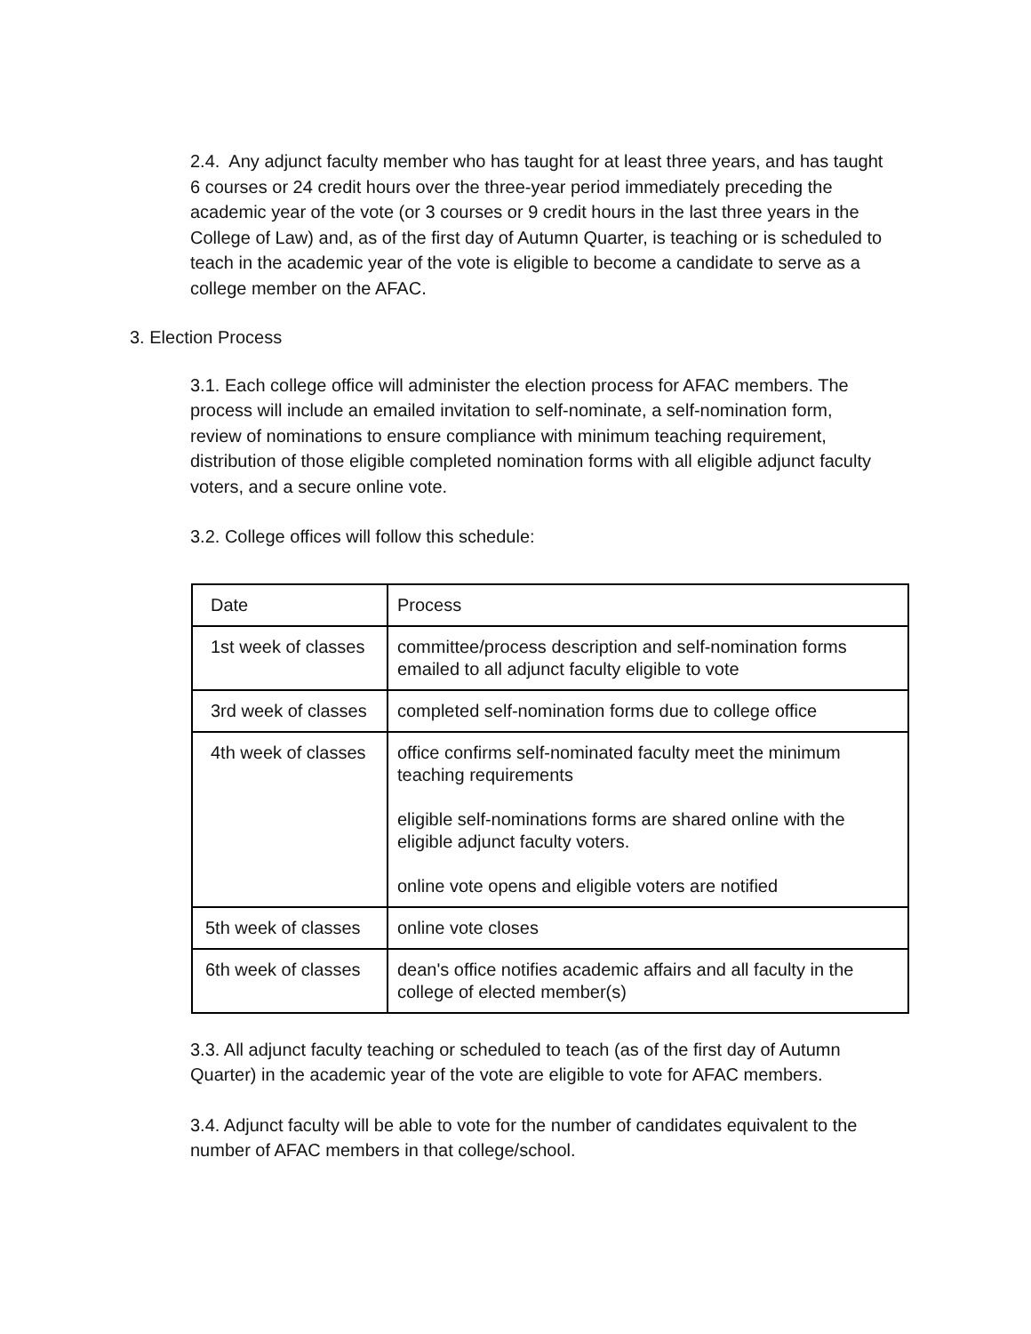2.4. Any adjunct faculty member who has taught for at least three years, and has taught 6 courses or 24 credit hours over the three-year period immediately preceding the academic year of the vote (or 3 courses or 9 credit hours in the last three years in the College of Law) and, as of the first day of Autumn Quarter, is teaching or is scheduled to teach in the academic year of the vote is eligible to become a candidate to serve as a college member on the AFAC.
3. Election Process
3.1. Each college office will administer the election process for AFAC members. The process will include an emailed invitation to self-nominate, a self-nomination form, review of nominations to ensure compliance with minimum teaching requirement, distribution of those eligible completed nomination forms with all eligible adjunct faculty voters, and a secure online vote.
3.2. College offices will follow this schedule:
| Date | Process |
| 1st week of classes | committee/process description and self-nomination forms emailed to all adjunct faculty eligible to vote |
| 3rd week of classes | completed self-nomination forms due to college office |
| 4th week of classes | office confirms self-nominated faculty meet the minimum teaching requirements eligible self-nominations forms are shared online with the eligible adjunct faculty voters. online vote opens and eligible voters are notified |
| 5th week of classes | online vote closes |
| 6th week of classes | dean's office notifies academic affairs and all faculty in the college of elected member(s) |
3.3. All adjunct faculty teaching or scheduled to teach (as of the first day of Autumn Quarter) in the academic year of the vote are eligible to vote for AFAC members.
3.4. Adjunct faculty will be able to vote for the number of candidates equivalent to the number of AFAC members in that college/school.